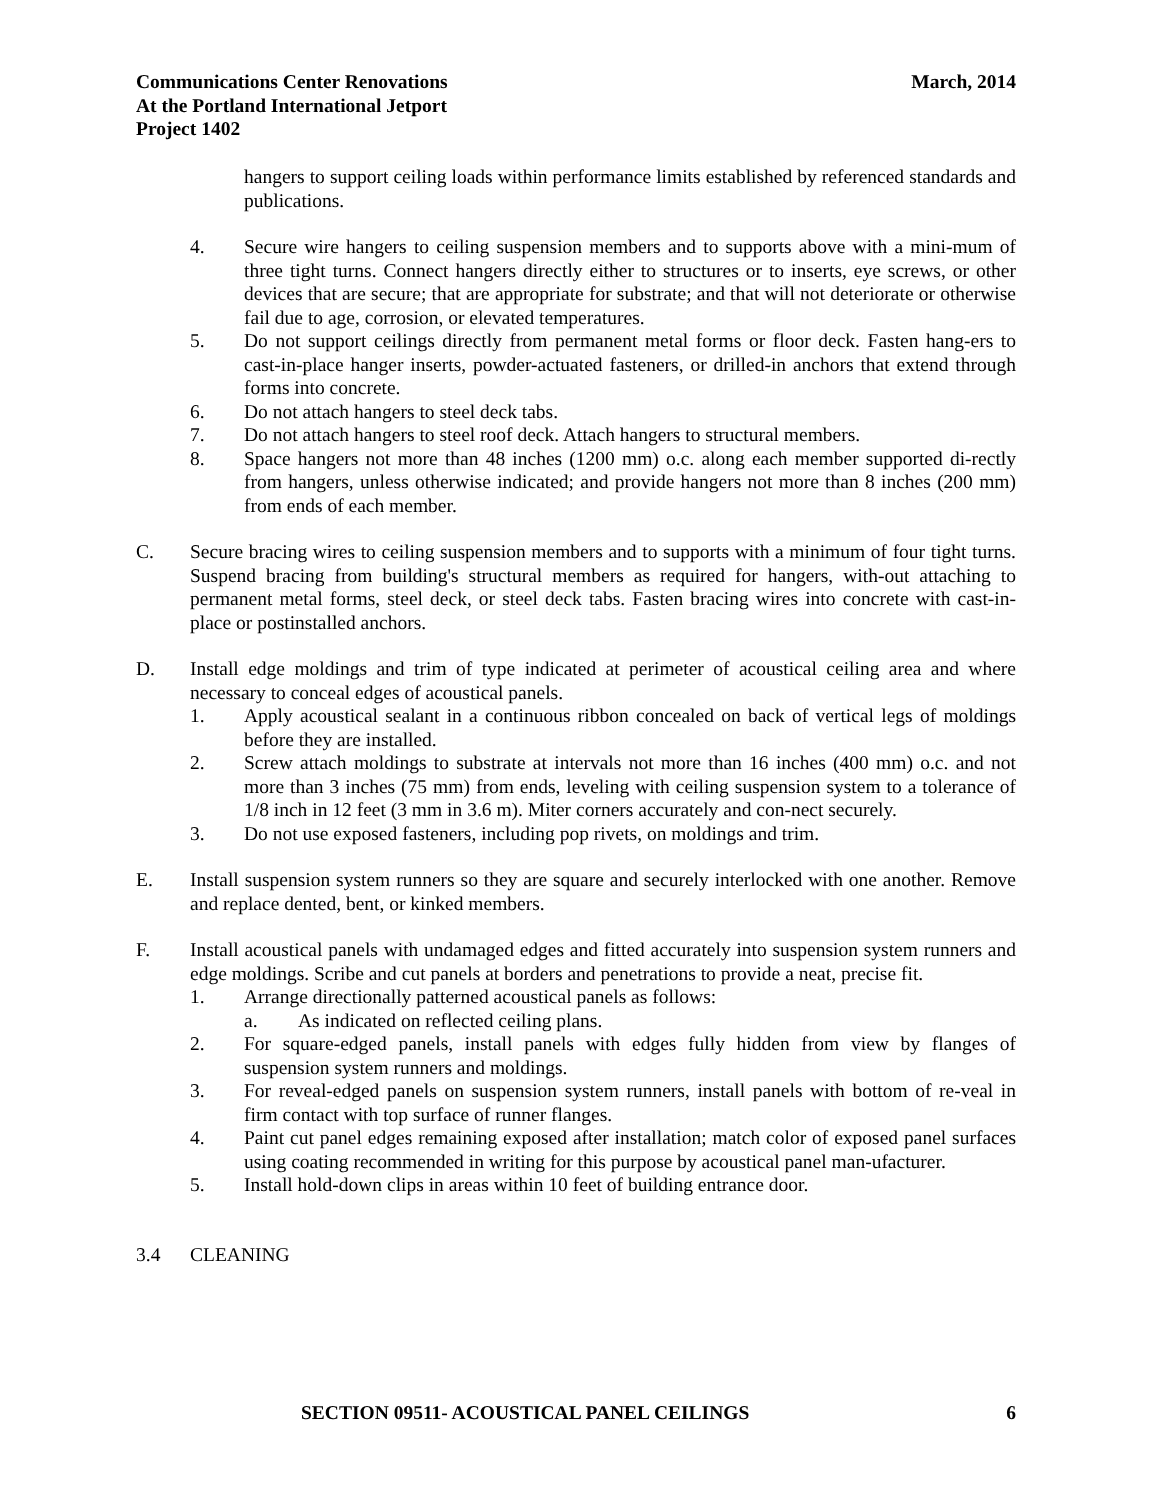Communications Center Renovations
At the Portland International Jetport
Project 1402
March, 2014
hangers to support ceiling loads within performance limits established by referenced standards and publications.
4. Secure wire hangers to ceiling suspension members and to supports above with a mini-mum of three tight turns. Connect hangers directly either to structures or to inserts, eye screws, or other devices that are secure; that are appropriate for substrate; and that will not deteriorate or otherwise fail due to age, corrosion, or elevated temperatures.
5. Do not support ceilings directly from permanent metal forms or floor deck. Fasten hang-ers to cast-in-place hanger inserts, powder-actuated fasteners, or drilled-in anchors that extend through forms into concrete.
6. Do not attach hangers to steel deck tabs.
7. Do not attach hangers to steel roof deck. Attach hangers to structural members.
8. Space hangers not more than 48 inches (1200 mm) o.c. along each member supported di-rectly from hangers, unless otherwise indicated; and provide hangers not more than 8 inches (200 mm) from ends of each member.
C. Secure bracing wires to ceiling suspension members and to supports with a minimum of four tight turns. Suspend bracing from building's structural members as required for hangers, with-out attaching to permanent metal forms, steel deck, or steel deck tabs. Fasten bracing wires into concrete with cast-in-place or postinstalled anchors.
D. Install edge moldings and trim of type indicated at perimeter of acoustical ceiling area and where necessary to conceal edges of acoustical panels.
1. Apply acoustical sealant in a continuous ribbon concealed on back of vertical legs of moldings before they are installed.
2. Screw attach moldings to substrate at intervals not more than 16 inches (400 mm) o.c. and not more than 3 inches (75 mm) from ends, leveling with ceiling suspension system to a tolerance of 1/8 inch in 12 feet (3 mm in 3.6 m). Miter corners accurately and con-nect securely.
3. Do not use exposed fasteners, including pop rivets, on moldings and trim.
E. Install suspension system runners so they are square and securely interlocked with one another. Remove and replace dented, bent, or kinked members.
F. Install acoustical panels with undamaged edges and fitted accurately into suspension system runners and edge moldings. Scribe and cut panels at borders and penetrations to provide a neat, precise fit.
1. Arrange directionally patterned acoustical panels as follows:
a. As indicated on reflected ceiling plans.
2. For square-edged panels, install panels with edges fully hidden from view by flanges of suspension system runners and moldings.
3. For reveal-edged panels on suspension system runners, install panels with bottom of re-veal in firm contact with top surface of runner flanges.
4. Paint cut panel edges remaining exposed after installation; match color of exposed panel surfaces using coating recommended in writing for this purpose by acoustical panel man-ufacturer.
5. Install hold-down clips in areas within 10 feet of building entrance door.
3.4 CLEANING
SECTION 09511- ACOUSTICAL PANEL CEILINGS
6